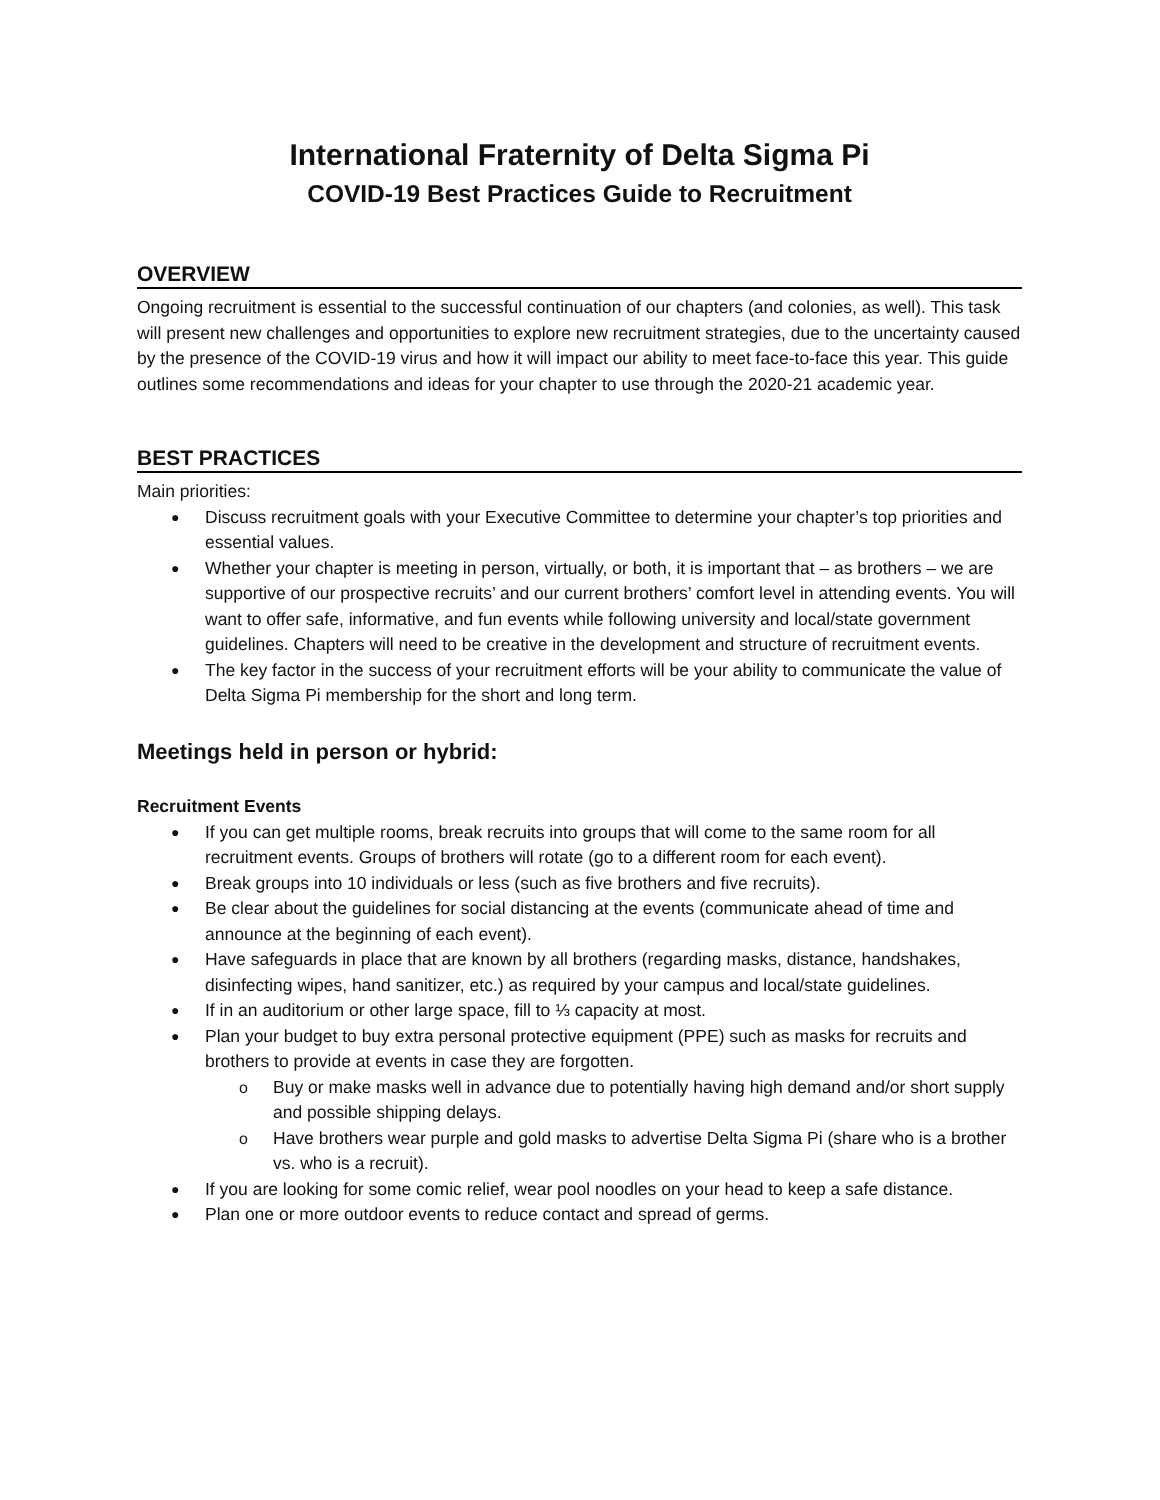International Fraternity of Delta Sigma Pi
COVID-19 Best Practices Guide to Recruitment
OVERVIEW
Ongoing recruitment is essential to the successful continuation of our chapters (and colonies, as well). This task will present new challenges and opportunities to explore new recruitment strategies, due to the uncertainty caused by the presence of the COVID-19 virus and how it will impact our ability to meet face-to-face this year. This guide outlines some recommendations and ideas for your chapter to use through the 2020-21 academic year.
BEST PRACTICES
Main priorities:
Discuss recruitment goals with your Executive Committee to determine your chapter’s top priorities and essential values.
Whether your chapter is meeting in person, virtually, or both, it is important that – as brothers – we are supportive of our prospective recruits’ and our current brothers’ comfort level in attending events. You will want to offer safe, informative, and fun events while following university and local/state government guidelines. Chapters will need to be creative in the development and structure of recruitment events.
The key factor in the success of your recruitment efforts will be your ability to communicate the value of Delta Sigma Pi membership for the short and long term.
Meetings held in person or hybrid:
Recruitment Events
If you can get multiple rooms, break recruits into groups that will come to the same room for all recruitment events. Groups of brothers will rotate (go to a different room for each event).
Break groups into 10 individuals or less (such as five brothers and five recruits).
Be clear about the guidelines for social distancing at the events (communicate ahead of time and announce at the beginning of each event).
Have safeguards in place that are known by all brothers (regarding masks, distance, handshakes, disinfecting wipes, hand sanitizer, etc.) as required by your campus and local/state guidelines.
If in an auditorium or other large space, fill to ⅓ capacity at most.
Plan your budget to buy extra personal protective equipment (PPE) such as masks for recruits and brothers to provide at events in case they are forgotten.
Buy or make masks well in advance due to potentially having high demand and/or short supply and possible shipping delays.
Have brothers wear purple and gold masks to advertise Delta Sigma Pi (share who is a brother vs. who is a recruit).
If you are looking for some comic relief, wear pool noodles on your head to keep a safe distance.
Plan one or more outdoor events to reduce contact and spread of germs.